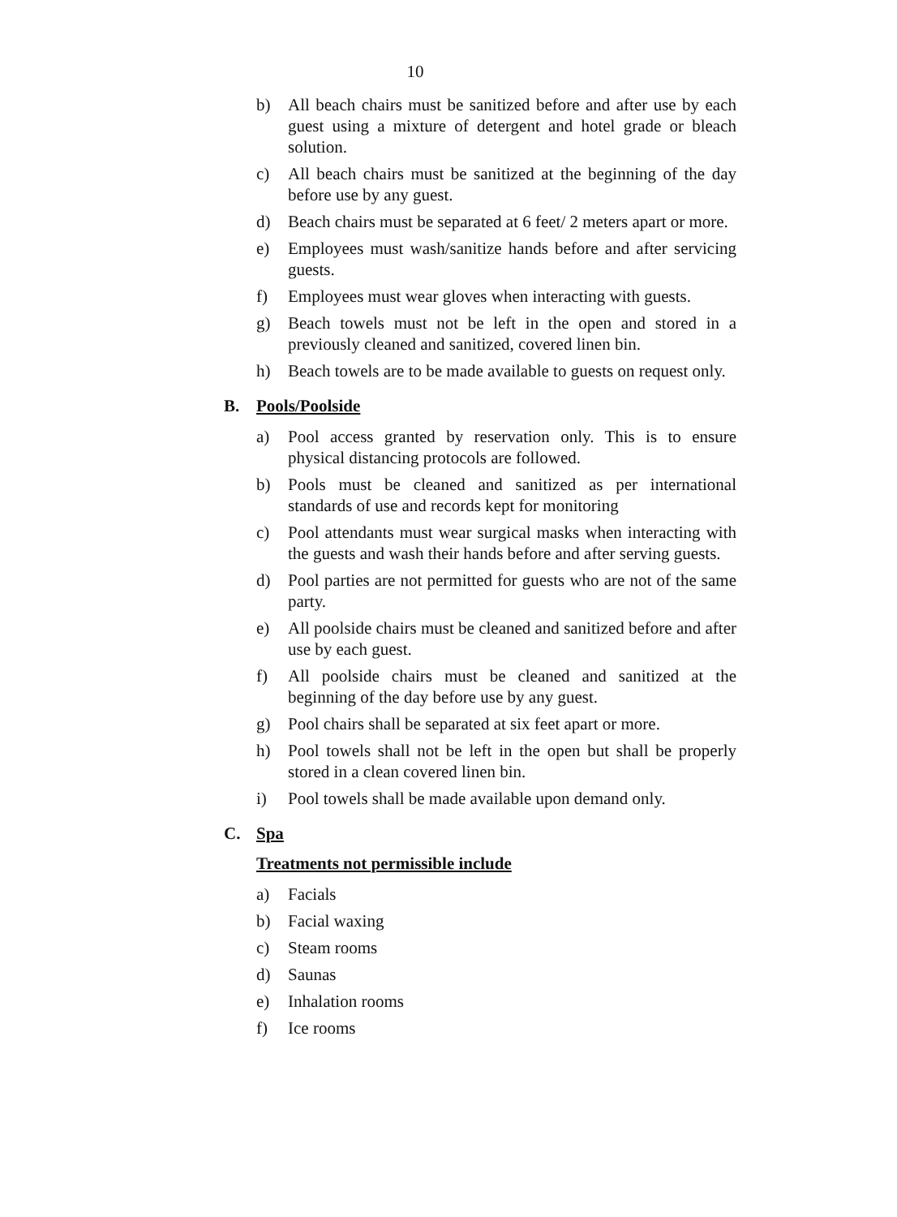10
b) All beach chairs must be sanitized before and after use by each guest using a mixture of detergent and hotel grade or bleach solution.
c) All beach chairs must be sanitized at the beginning of the day before use by any guest.
d) Beach chairs must be separated at 6 feet/ 2 meters apart or more.
e) Employees must wash/sanitize hands before and after servicing guests.
f) Employees must wear gloves when interacting with guests.
g) Beach towels must not be left in the open and stored in a previously cleaned and sanitized, covered linen bin.
h) Beach towels are to be made available to guests on request only.
B. Pools/Poolside
a) Pool access granted by reservation only. This is to ensure physical distancing protocols are followed.
b) Pools must be cleaned and sanitized as per international standards of use and records kept for monitoring
c) Pool attendants must wear surgical masks when interacting with the guests and wash their hands before and after serving guests.
d) Pool parties are not permitted for guests who are not of the same party.
e) All poolside chairs must be cleaned and sanitized before and after use by each guest.
f) All poolside chairs must be cleaned and sanitized at the beginning of the day before use by any guest.
g) Pool chairs shall be separated at six feet apart or more.
h) Pool towels shall not be left in the open but shall be properly stored in a clean covered linen bin.
i) Pool towels shall be made available upon demand only.
C. Spa
Treatments not permissible include
a) Facials
b) Facial waxing
c) Steam rooms
d) Saunas
e) Inhalation rooms
f) Ice rooms